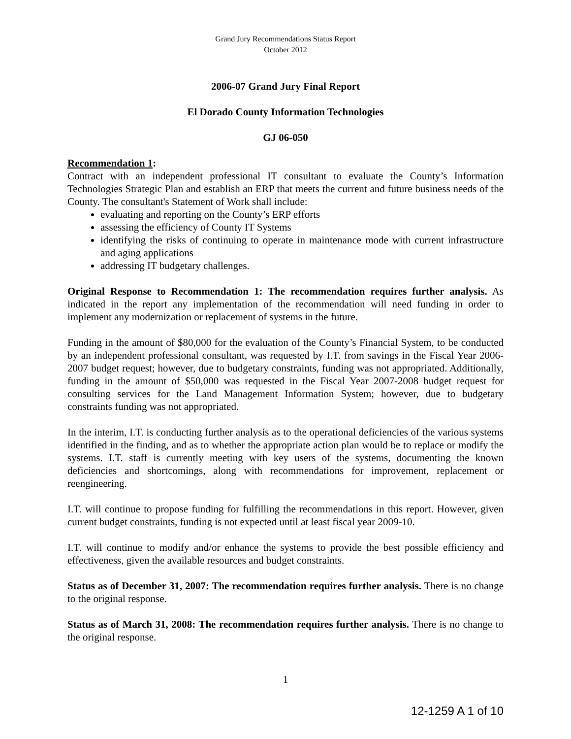Grand Jury Recommendations Status Report
October 2012
2006-07 Grand Jury Final Report
El Dorado County Information Technologies
GJ 06-050
Recommendation 1:
Contract with an independent professional IT consultant to evaluate the County’s Information Technologies Strategic Plan and establish an ERP that meets the current and future business needs of the County. The consultant's Statement of Work shall include:
evaluating and reporting on the County’s ERP efforts
assessing the efficiency of County IT Systems
identifying the risks of continuing to operate in maintenance mode with current infrastructure and aging applications
addressing IT budgetary challenges.
Original Response to Recommendation 1: The recommendation requires further analysis. As indicated in the report any implementation of the recommendation will need funding in order to implement any modernization or replacement of systems in the future.
Funding in the amount of $80,000 for the evaluation of the County’s Financial System, to be conducted by an independent professional consultant, was requested by I.T. from savings in the Fiscal Year 2006-2007 budget request; however, due to budgetary constraints, funding was not appropriated. Additionally, funding in the amount of $50,000 was requested in the Fiscal Year 2007-2008 budget request for consulting services for the Land Management Information System; however, due to budgetary constraints funding was not appropriated.
In the interim, I.T. is conducting further analysis as to the operational deficiencies of the various systems identified in the finding, and as to whether the appropriate action plan would be to replace or modify the systems. I.T. staff is currently meeting with key users of the systems, documenting the known deficiencies and shortcomings, along with recommendations for improvement, replacement or reengineering.
I.T. will continue to propose funding for fulfilling the recommendations in this report. However, given current budget constraints, funding is not expected until at least fiscal year 2009-10.
I.T. will continue to modify and/or enhance the systems to provide the best possible efficiency and effectiveness, given the available resources and budget constraints.
Status as of December 31, 2007: The recommendation requires further analysis. There is no change to the original response.
Status as of March 31, 2008: The recommendation requires further analysis. There is no change to the original response.
1
12-1259 A 1 of 10